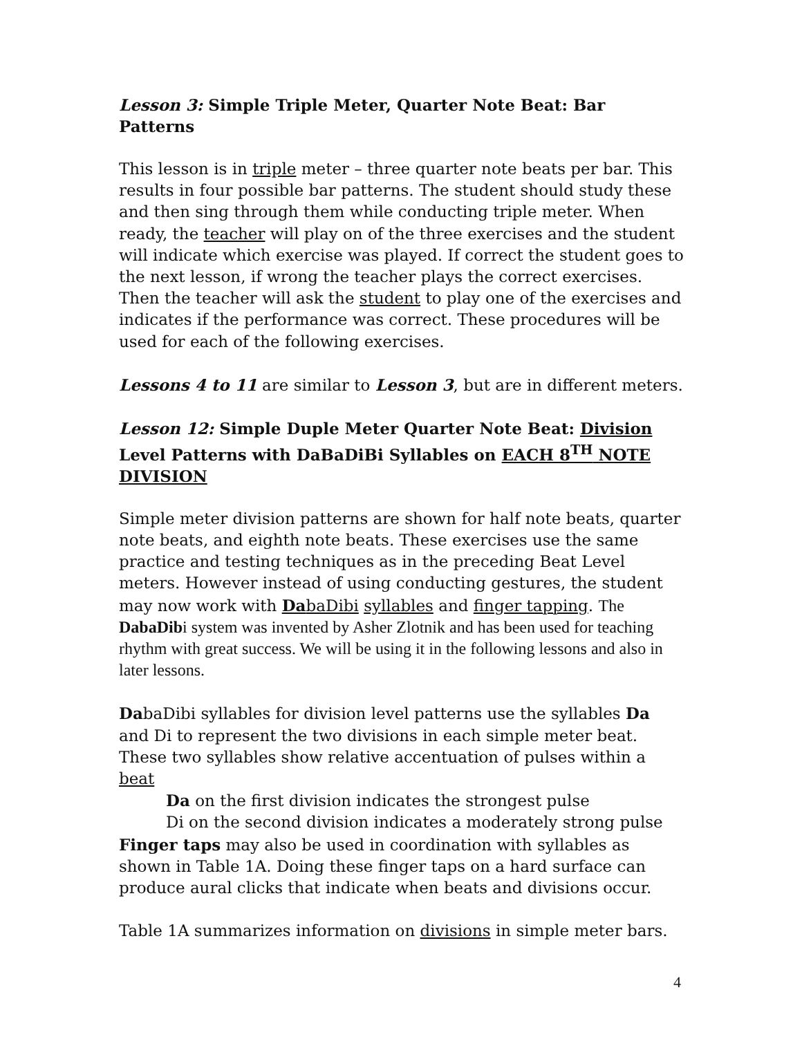Lesson 3: Simple Triple Meter, Quarter Note Beat: Bar Patterns
This lesson is in triple meter – three quarter note beats per bar. This results in four possible bar patterns. The student should study these and then sing through them while conducting triple meter. When ready, the teacher will play on of the three exercises and the student will indicate which exercise was played. If correct the student goes to the next lesson, if wrong the teacher plays the correct exercises. Then the teacher will ask the student to play one of the exercises and indicates if the performance was correct. These procedures will be used for each of the following exercises.
Lessons 4 to 11 are similar to Lesson 3, but are in different meters.
Lesson 12: Simple Duple Meter Quarter Note Beat: Division Level Patterns with DaBaDiBi Syllables on EACH 8<sup>TH</sup> NOTE DIVISION
Simple meter division patterns are shown for half note beats, quarter note beats, and eighth note beats. These exercises use the same practice and testing techniques as in the preceding Beat Level meters. However instead of using conducting gestures, the student may now work with DabaDibi syllables and finger tapping. The DabaDibi system was invented by Asher Zlotnik and has been used for teaching rhythm with great success. We will be using it in the following lessons and also in later lessons.
DabaDibi syllables for division level patterns use the syllables Da and Di to represent the two divisions in each simple meter beat.
These two syllables show relative accentuation of pulses within a beat
Da on the first division indicates the strongest pulse
Di on the second division indicates a moderately strong pulse
Finger taps may also be used in coordination with syllables as shown in Table 1A. Doing these finger taps on a hard surface can produce aural clicks that indicate when beats and divisions occur.
Table 1A summarizes information on divisions in simple meter bars.
4